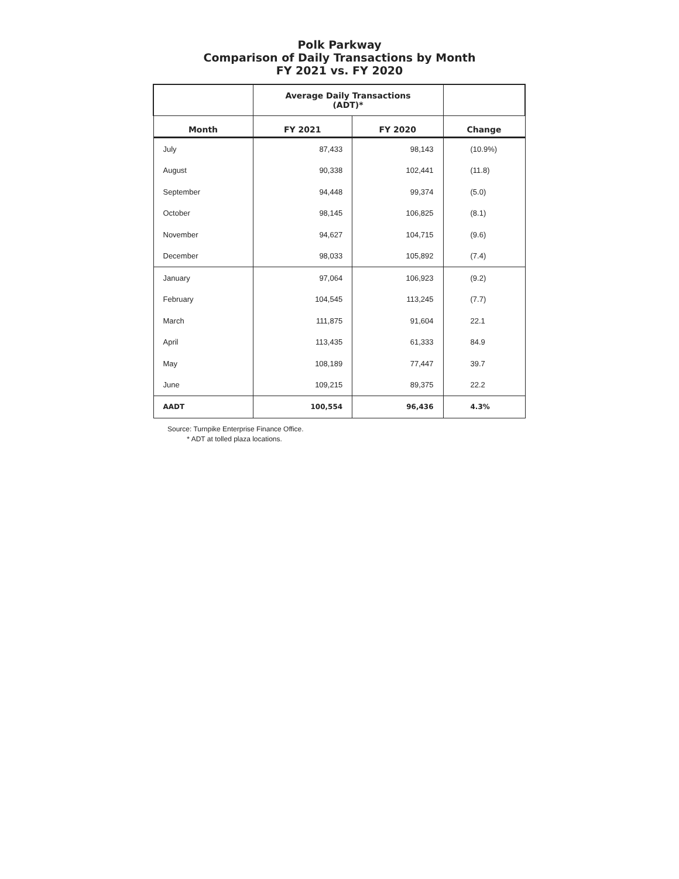Polk Parkway
Comparison of Daily Transactions by Month
FY 2021 vs. FY 2020
| | Average Daily Transactions (ADT)* | | |
| --- | --- | --- | --- |
| Month | FY 2021 | FY 2020 | Change |
| July | 87,433 | 98,143 | (10.9%) |
| August | 90,338 | 102,441 | (11.8) |
| September | 94,448 | 99,374 | (5.0) |
| October | 98,145 | 106,825 | (8.1) |
| November | 94,627 | 104,715 | (9.6) |
| December | 98,033 | 105,892 | (7.4) |
| January | 97,064 | 106,923 | (9.2) |
| February | 104,545 | 113,245 | (7.7) |
| March | 111,875 | 91,604 | 22.1 |
| April | 113,435 | 61,333 | 84.9 |
| May | 108,189 | 77,447 | 39.7 |
| June | 109,215 | 89,375 | 22.2 |
| AADT | 100,554 | 96,436 | 4.3% |
Source: Turnpike Enterprise Finance Office.
* ADT at tolled plaza locations.